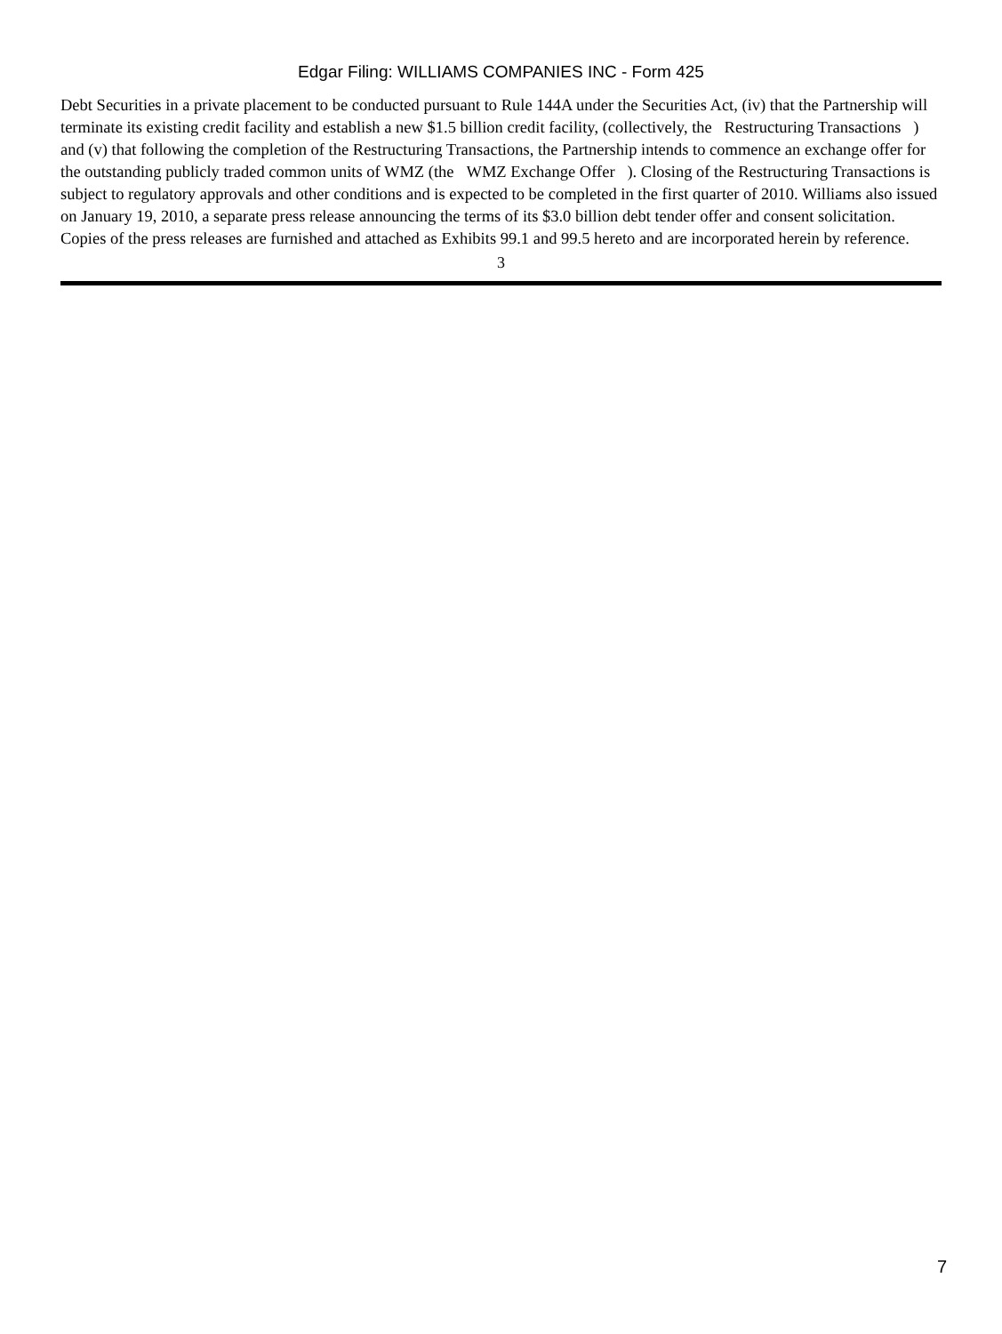Edgar Filing: WILLIAMS COMPANIES INC - Form 425
Debt Securities in a private placement to be conducted pursuant to Rule 144A under the Securities Act, (iv) that the Partnership will terminate its existing credit facility and establish a new $1.5 billion credit facility, (collectively, the Restructuring Transactions ) and (v) that following the completion of the Restructuring Transactions, the Partnership intends to commence an exchange offer for the outstanding publicly traded common units of WMZ (the WMZ Exchange Offer ). Closing of the Restructuring Transactions is subject to regulatory approvals and other conditions and is expected to be completed in the first quarter of 2010. Williams also issued on January 19, 2010, a separate press release announcing the terms of its $3.0 billion debt tender offer and consent solicitation. Copies of the press releases are furnished and attached as Exhibits 99.1 and 99.5 hereto and are incorporated herein by reference.
3
7